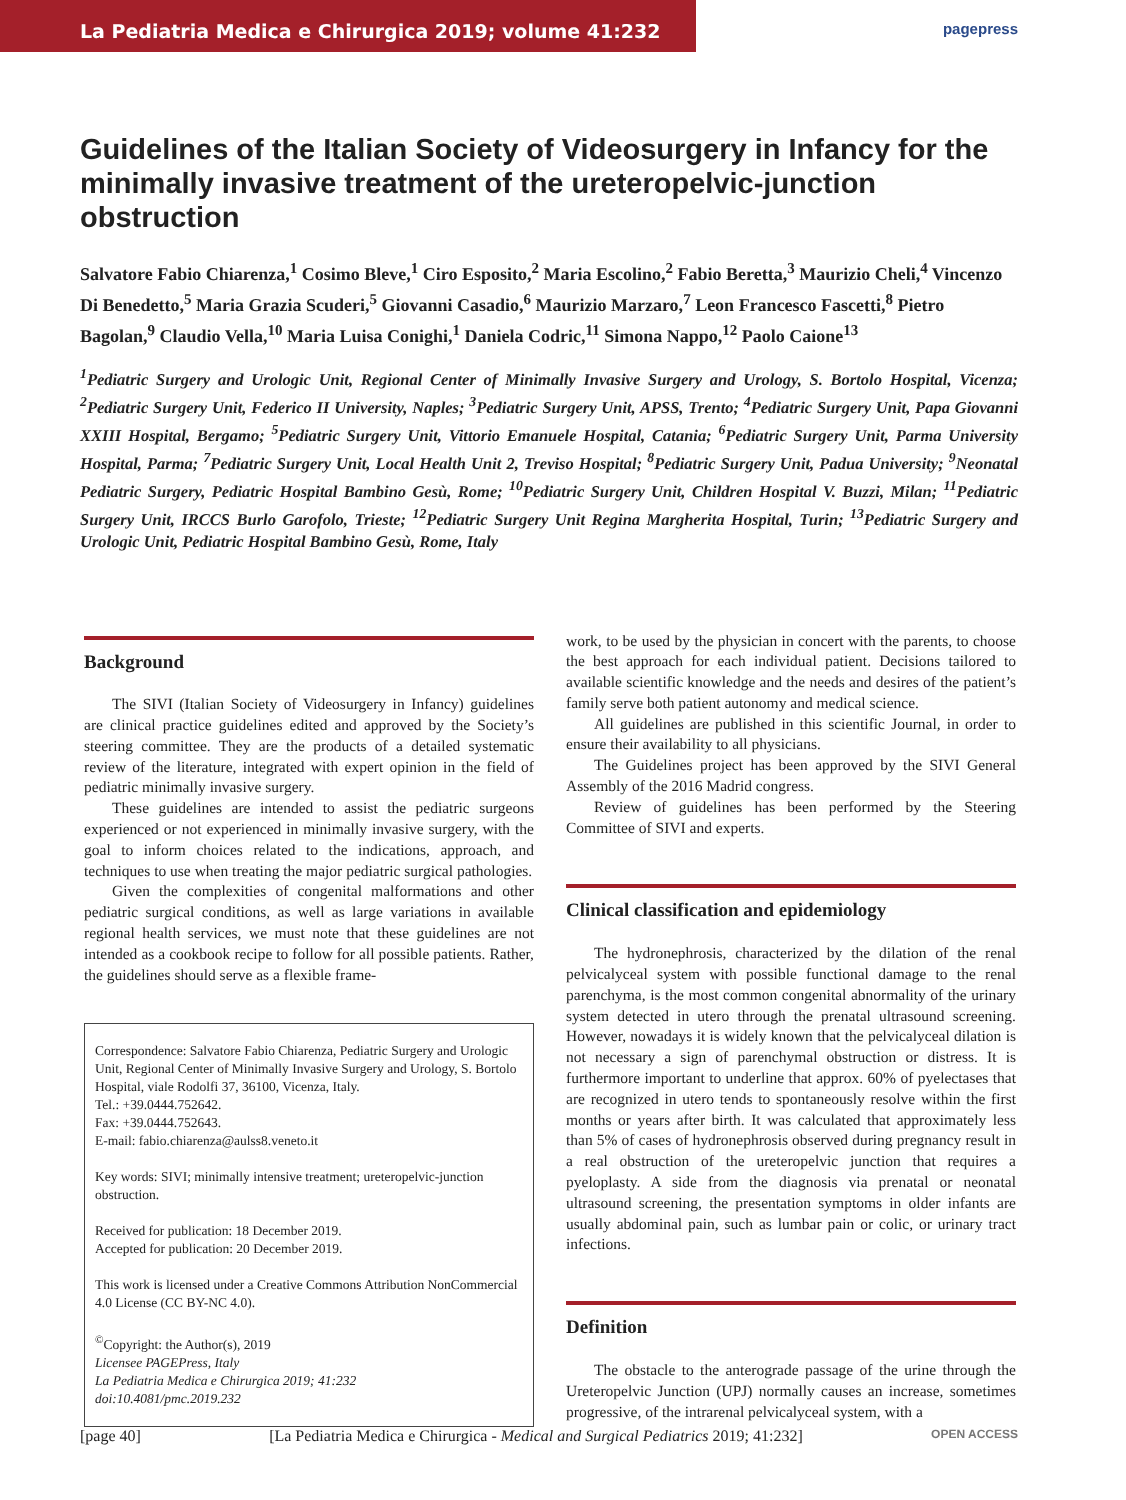La Pediatria Medica e Chirurgica 2019; volume 41:232
pagepress
Guidelines of the Italian Society of Videosurgery in Infancy for the minimally invasive treatment of the ureteropelvic-junction obstruction
Salvatore Fabio Chiarenza,<sup>1</sup> Cosimo Bleve,<sup>1</sup> Ciro Esposito,<sup>2</sup> Maria Escolino,<sup>2</sup> Fabio Beretta,<sup>3</sup> Maurizio Cheli,<sup>4</sup> Vincenzo Di Benedetto,<sup>5</sup> Maria Grazia Scuderi,<sup>5</sup> Giovanni Casadio,<sup>6</sup> Maurizio Marzaro,<sup>7</sup> Leon Francesco Fascetti,<sup>8</sup> Pietro Bagolan,<sup>9</sup> Claudio Vella,<sup>10</sup> Maria Luisa Conighi,<sup>1</sup> Daniela Codric,<sup>11</sup> Simona Nappo,<sup>12</sup> Paolo Caione<sup>13</sup>
<sup>1</sup> Pediatric Surgery and Urologic Unit, Regional Center of Minimally Invasive Surgery and Urology, S. Bortolo Hospital, Vicenza; <sup>2</sup>Pediatric Surgery Unit, Federico II University, Naples; <sup>3</sup>Pediatric Surgery Unit, APSS, Trento; <sup>4</sup>Pediatric Surgery Unit, Papa Giovanni XXIII Hospital, Bergamo; <sup>5</sup>Pediatric Surgery Unit, Vittorio Emanuele Hospital, Catania; <sup>6</sup>Pediatric Surgery Unit, Parma University Hospital, Parma; <sup>7</sup>Pediatric Surgery Unit, Local Health Unit 2, Treviso Hospital; <sup>8</sup>Pediatric Surgery Unit, Padua University; <sup>9</sup>Neonatal Pediatric Surgery, Pediatric Hospital Bambino Gesù, Rome; <sup>10</sup>Pediatric Surgery Unit, Children Hospital V. Buzzi, Milan; <sup>11</sup>Pediatric Surgery Unit, IRCCS Burlo Garofolo, Trieste; <sup>12</sup>Pediatric Surgery Unit Regina Margherita Hospital, Turin; <sup>13</sup>Pediatric Surgery and Urologic Unit, Pediatric Hospital Bambino Gesù, Rome, Italy
Background
The SIVI (Italian Society of Videosurgery in Infancy) guidelines are clinical practice guidelines edited and approved by the Society’s steering committee. They are the products of a detailed systematic review of the literature, integrated with expert opinion in the field of pediatric minimally invasive surgery.
These guidelines are intended to assist the pediatric surgeons experienced or not experienced in minimally invasive surgery, with the goal to inform choices related to the indications, approach, and techniques to use when treating the major pediatric surgical pathologies.
Given the complexities of congenital malformations and other pediatric surgical conditions, as well as large variations in available regional health services, we must note that these guidelines are not intended as a cookbook recipe to follow for all possible patients. Rather, the guidelines should serve as a flexible frame-
Correspondence: Salvatore Fabio Chiarenza, Pediatric Surgery and Urologic Unit, Regional Center of Minimally Invasive Surgery and Urology, S. Bortolo Hospital, viale Rodolfi 37, 36100, Vicenza, Italy.
Tel.: +39.0444.752642.
Fax: +39.0444.752643.
E-mail: fabio.chiarenza@aulss8.veneto.it
Key words: SIVI; minimally intensive treatment; ureteropelvic-junction obstruction.
Received for publication: 18 December 2019.
Accepted for publication: 20 December 2019.
This work is licensed under a Creative Commons Attribution NonCommercial 4.0 License (CC BY-NC 4.0).
<sup>©</sup>Copyright: the Author(s), 2019
Licensee PAGEPress, Italy
La Pediatria Medica e Chirurgica 2019; 41:232
doi:10.4081/pmc.2019.232
work, to be used by the physician in concert with the parents, to choose the best approach for each individual patient. Decisions tailored to available scientific knowledge and the needs and desires of the patient’s family serve both patient autonomy and medical science.
All guidelines are published in this scientific Journal, in order to ensure their availability to all physicians.
The Guidelines project has been approved by the SIVI General Assembly of the 2016 Madrid congress.
Review of guidelines has been performed by the Steering Committee of SIVI and experts.
Clinical classification and epidemiology
The hydronephrosis, characterized by the dilation of the renal pelvicalyceal system with possible functional damage to the renal parenchyma, is the most common congenital abnormality of the urinary system detected in utero through the prenatal ultrasound screening. However, nowadays it is widely known that the pelvicalyceal dilation is not necessary a sign of parenchymal obstruction or distress. It is furthermore important to underline that approx. 60% of pyelectases that are recognized in utero tends to spontaneously resolve within the first months or years after birth. It was calculated that approximately less than 5% of cases of hydronephrosis observed during pregnancy result in a real obstruction of the ureteropelvic junction that requires a pyeloplasty. A side from the diagnosis via prenatal or neonatal ultrasound screening, the presentation symptoms in older infants are usually abdominal pain, such as lumbar pain or colic, or urinary tract infections.
Definition
The obstacle to the anterograde passage of the urine through the Ureteropelvic Junction (UPJ) normally causes an increase, sometimes progressive, of the intrarenal pelvicalyceal system, with a
[page 40] [La Pediatria Medica e Chirurgica - Medical and Surgical Pediatrics 2019; 41:232] OPEN ACCESS